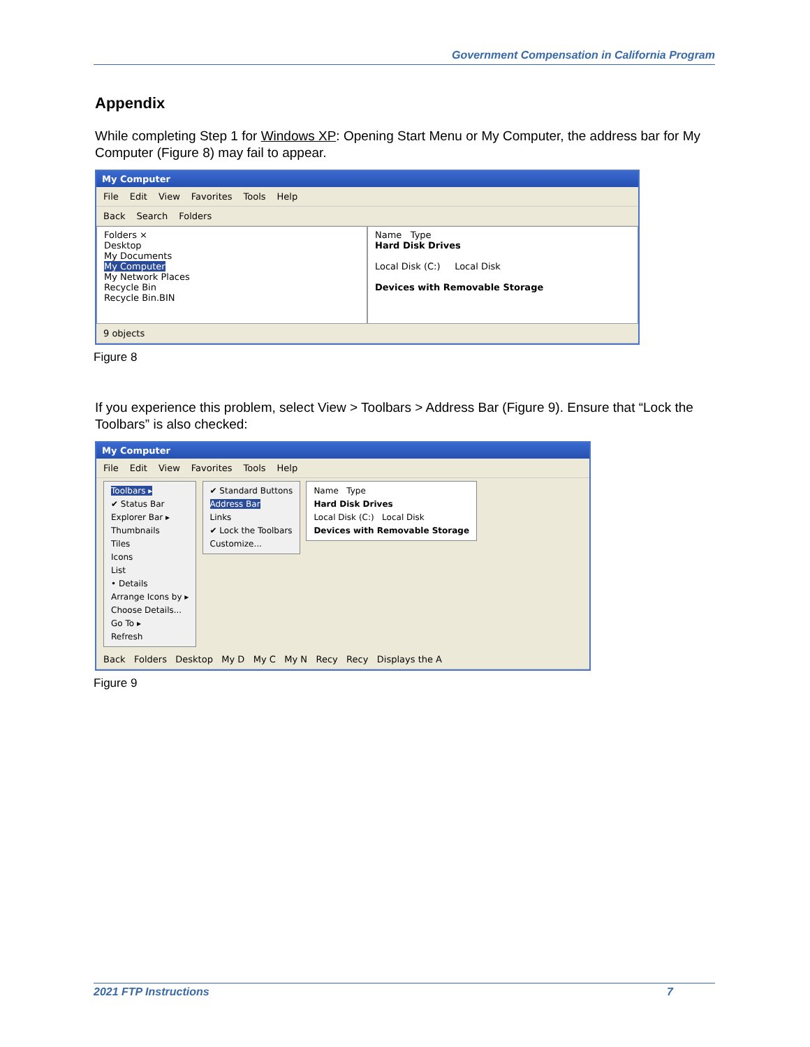Government Compensation in California Program
Appendix
While completing Step 1 for Windows XP: Opening Start Menu or My Computer, the address bar for My Computer (Figure 8) may fail to appear.
My Computer
File Edit View Favorites Tools Help
Back Search Folders
Folders ×
Desktop
My Documents
My Computer
My Network Places
Recycle Bin
Recycle Bin.BIN
Name Type
Hard Disk Drives
Local Disk (C:) Local Disk
Devices with Removable Storage
9 objects
Figure 8
If you experience this problem, select View > Toolbars > Address Bar (Figure 9). Ensure that “Lock the Toolbars” is also checked:
My Computer
File Edit View Favorites Tools Help
Toolbars ▸
✔ Status Bar
Explorer Bar ▸
Thumbnails
Tiles
Icons
List
• Details
Arrange Icons by ▸
Choose Details...
Go To ▸
Refresh
✔ Standard Buttons
Address Bar
Links
✔ Lock the Toolbars
Customize...
Name Type
Hard Disk Drives
Local Disk (C:) Local Disk
Devices with Removable Storage
Back Folders Desktop My D My C My N Recy Recy Displays the A
Figure 9
2021 FTP Instructions 7